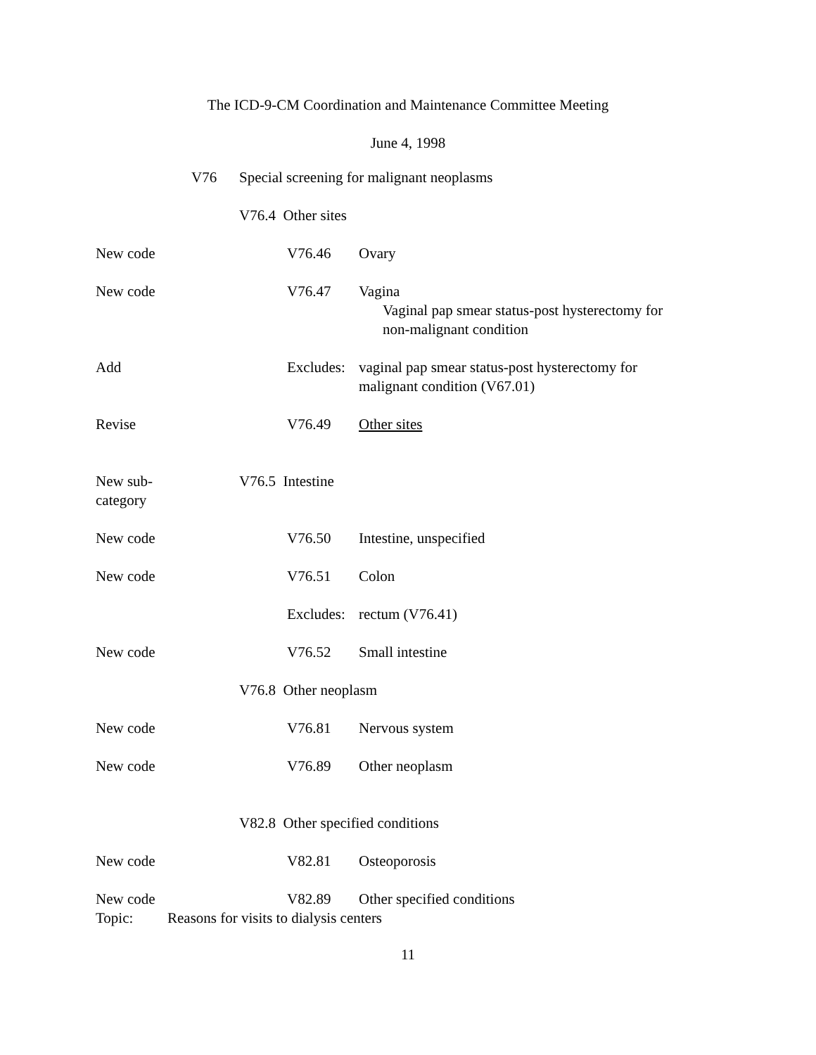The ICD-9-CM Coordination and Maintenance Committee Meeting
June 4, 1998
V76 Special screening for malignant neoplasms
V76.4 Other sites
New code V76.46 Ovary
New code V76.47 Vagina
Vaginal pap smear status-post hysterectomy for
non-malignant condition
Add Excludes: vaginal pap smear status-post hysterectomy for
malignant condition (V67.01)
Revise V76.49 Other sites
New sub-
category V76.5 Intestine
New code V76.50 Intestine, unspecified
New code V76.51 Colon
Excludes: rectum (V76.41)
New code V76.52 Small intestine
V76.8 Other neoplasm
New code V76.81 Nervous system
New code V76.89 Other neoplasm
V82.8 Other specified conditions
New code V82.81 Osteoporosis
New code V82.89 Other specified conditions
Topic: Reasons for visits to dialysis centers
11